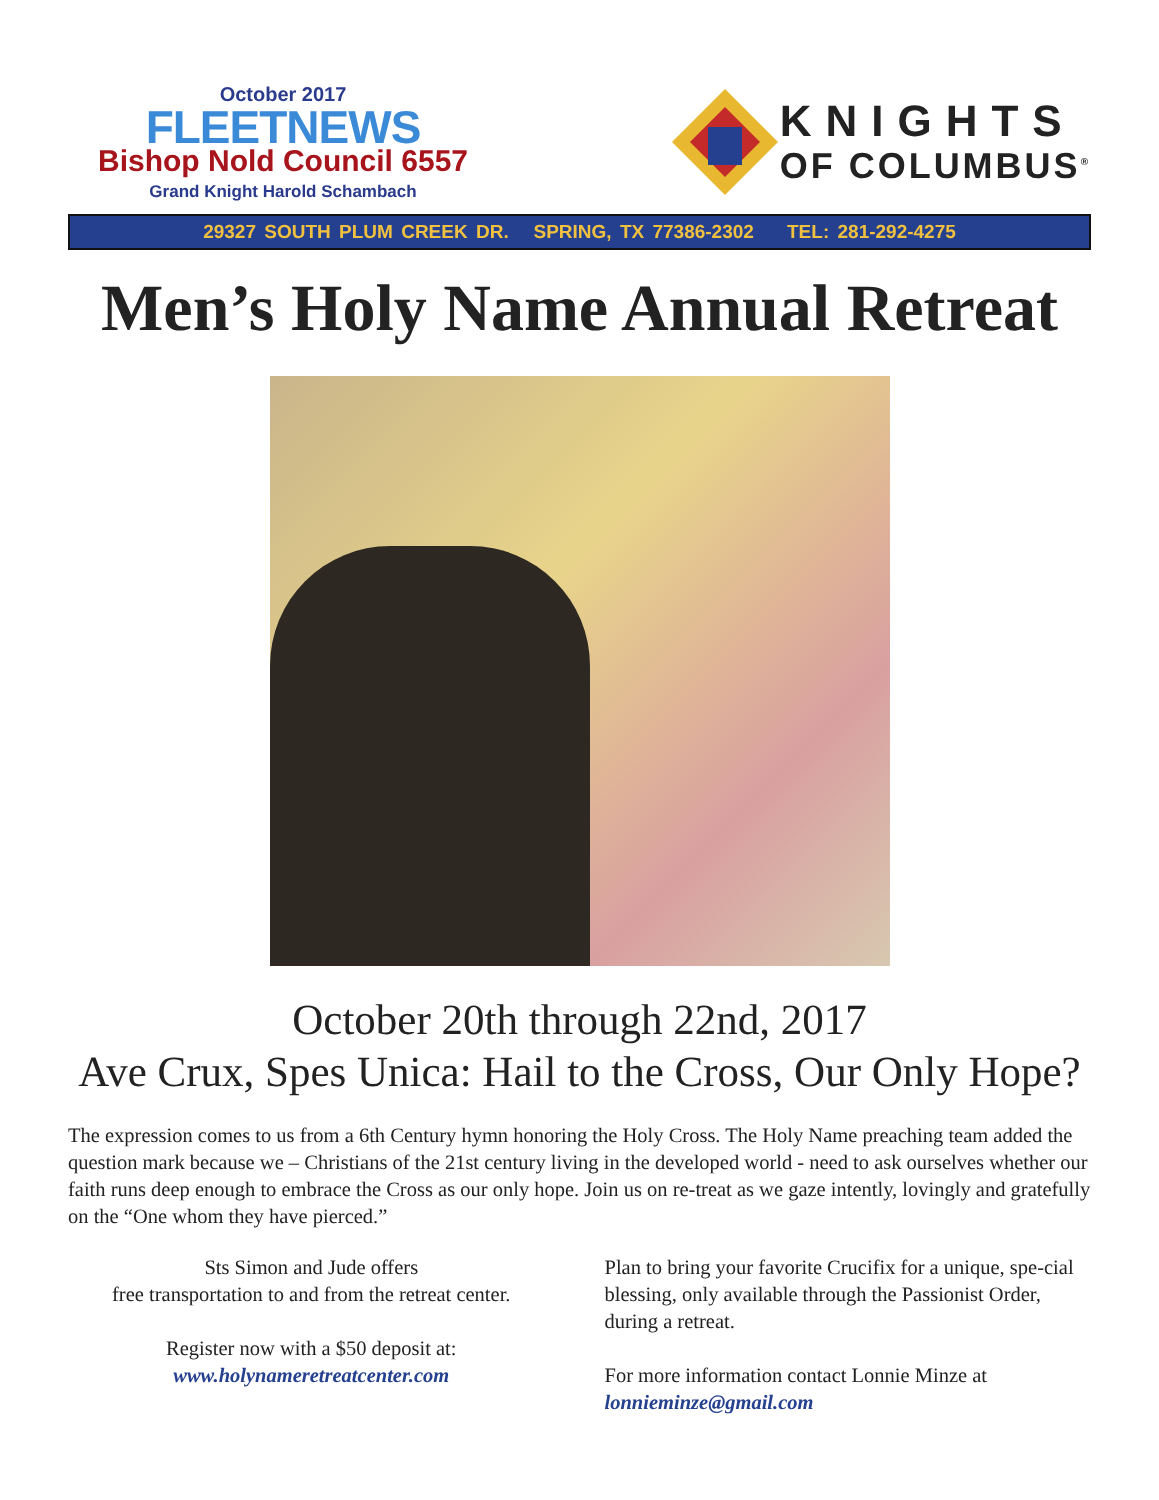October 2017
FLEETNEWS
Bishop Nold Council 6557
Grand Knight Harold Schambach
KNIGHTS
OF COLUMBUS<sup>®</sup>
29327 SOUTH PLUM CREEK DR. SPRING, TX 77386-2302 TEL: 281-292-4275
Men’s Holy Name Annual Retreat
October 20th through 22nd, 2017
Ave Crux, Spes Unica: Hail to the Cross, Our Only Hope?
The expression comes to us from a 6th Century hymn honoring the Holy Cross. The Holy Name preaching team added the question mark because we – Christians of the 21st century living in the developed world - need to ask ourselves whether our faith runs deep enough to embrace the Cross as our only hope. Join us on re-treat as we gaze intently, lovingly and gratefully on the “One whom they have pierced.”
Sts Simon and Jude offers
free transportation to and from the retreat center.
Register now with a $50 deposit at:
www.holynameretreatcenter.com
Plan to bring your favorite Crucifix for a unique, spe-cial blessing, only available through the Passionist Order, during a retreat.
For more information contact Lonnie Minze at
lonnieminze@gmail.com